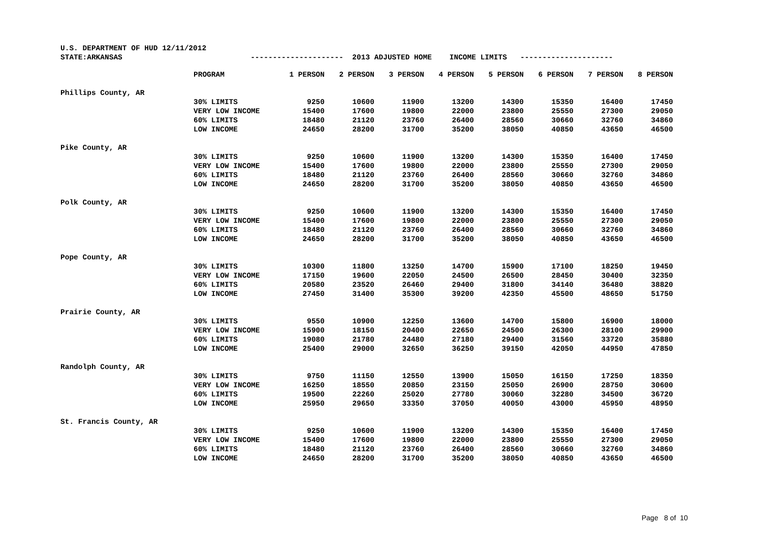U.S. DEPARTMENT OF HUD 12/11/2012
STATE:ARKANSAS --------------------- 2013 ADJUSTED HOME INCOME LIMITS ---------------------
| | PROGRAM | 1 PERSON | 2 PERSON | 3 PERSON | 4 PERSON | 5 PERSON | 6 PERSON | 7 PERSON | 8 PERSON |
| Phillips County, AR | | | | | | | | | |
| | 30% LIMITS | 9250 | 10600 | 11900 | 13200 | 14300 | 15350 | 16400 | 17450 |
| | VERY LOW INCOME | 15400 | 17600 | 19800 | 22000 | 23800 | 25550 | 27300 | 29050 |
| | 60% LIMITS | 18480 | 21120 | 23760 | 26400 | 28560 | 30660 | 32760 | 34860 |
| | LOW INCOME | 24650 | 28200 | 31700 | 35200 | 38050 | 40850 | 43650 | 46500 |
| Pike County, AR | | | | | | | | | |
| | 30% LIMITS | 9250 | 10600 | 11900 | 13200 | 14300 | 15350 | 16400 | 17450 |
| | VERY LOW INCOME | 15400 | 17600 | 19800 | 22000 | 23800 | 25550 | 27300 | 29050 |
| | 60% LIMITS | 18480 | 21120 | 23760 | 26400 | 28560 | 30660 | 32760 | 34860 |
| | LOW INCOME | 24650 | 28200 | 31700 | 35200 | 38050 | 40850 | 43650 | 46500 |
| Polk County, AR | | | | | | | | | |
| | 30% LIMITS | 9250 | 10600 | 11900 | 13200 | 14300 | 15350 | 16400 | 17450 |
| | VERY LOW INCOME | 15400 | 17600 | 19800 | 22000 | 23800 | 25550 | 27300 | 29050 |
| | 60% LIMITS | 18480 | 21120 | 23760 | 26400 | 28560 | 30660 | 32760 | 34860 |
| | LOW INCOME | 24650 | 28200 | 31700 | 35200 | 38050 | 40850 | 43650 | 46500 |
| Pope County, AR | | | | | | | | | |
| | 30% LIMITS | 10300 | 11800 | 13250 | 14700 | 15900 | 17100 | 18250 | 19450 |
| | VERY LOW INCOME | 17150 | 19600 | 22050 | 24500 | 26500 | 28450 | 30400 | 32350 |
| | 60% LIMITS | 20580 | 23520 | 26460 | 29400 | 31800 | 34140 | 36480 | 38820 |
| | LOW INCOME | 27450 | 31400 | 35300 | 39200 | 42350 | 45500 | 48650 | 51750 |
| Prairie County, AR | | | | | | | | | |
| | 30% LIMITS | 9550 | 10900 | 12250 | 13600 | 14700 | 15800 | 16900 | 18000 |
| | VERY LOW INCOME | 15900 | 18150 | 20400 | 22650 | 24500 | 26300 | 28100 | 29900 |
| | 60% LIMITS | 19080 | 21780 | 24480 | 27180 | 29400 | 31560 | 33720 | 35880 |
| | LOW INCOME | 25400 | 29000 | 32650 | 36250 | 39150 | 42050 | 44950 | 47850 |
| Randolph County, AR | | | | | | | | | |
| | 30% LIMITS | 9750 | 11150 | 12550 | 13900 | 15050 | 16150 | 17250 | 18350 |
| | VERY LOW INCOME | 16250 | 18550 | 20850 | 23150 | 25050 | 26900 | 28750 | 30600 |
| | 60% LIMITS | 19500 | 22260 | 25020 | 27780 | 30060 | 32280 | 34500 | 36720 |
| | LOW INCOME | 25950 | 29650 | 33350 | 37050 | 40050 | 43000 | 45950 | 48950 |
| St. Francis County, AR | | | | | | | | | |
| | 30% LIMITS | 9250 | 10600 | 11900 | 13200 | 14300 | 15350 | 16400 | 17450 |
| | VERY LOW INCOME | 15400 | 17600 | 19800 | 22000 | 23800 | 25550 | 27300 | 29050 |
| | 60% LIMITS | 18480 | 21120 | 23760 | 26400 | 28560 | 30660 | 32760 | 34860 |
| | LOW INCOME | 24650 | 28200 | 31700 | 35200 | 38050 | 40850 | 43650 | 46500 |
Page 8 of 10